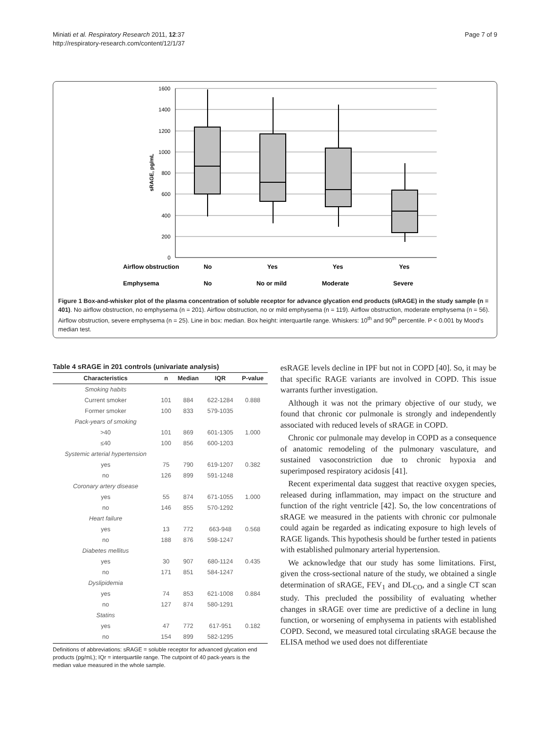Miniati et al. Respiratory Research 2011, 12:37
http://respiratory-research.com/content/12/1/37
Page 7 of 9
1600
1400
1200
1000
800
600
400
200
0
sRAGE, pg/mL
Airflow obstruction
No
Yes
Yes
Yes
Emphysema
No
No or mild
Moderate
Severe
Figure 1 Box-and-whisker plot of the plasma concentration of soluble receptor for advance glycation end products (sRAGE) in the study sample (n = 401). No airflow obstruction, no emphysema (n = 201). Airflow obstruction, no or mild emphysema (n = 119). Airflow obstruction, moderate emphysema (n = 56). Airflow obstruction, severe emphysema (n = 25). Line in box: median. Box height: interquartile range. Whiskers: 10<sup>th</sup> and 90<sup>th</sup> percentile. P < 0.001 by Mood's median test.
Table 4 sRAGE in 201 controls (univariate analysis)
| Characteristics | n | Median | IQR | P-value |
| --- | --- | --- | --- | --- |
| Smoking habits | | | | |
| Current smoker | 101 | 884 | 622-1284 | 0.888 |
| Former smoker | 100 | 833 | 579-1035 | |
| Pack-years of smoking | | | | |
| >40 | 101 | 869 | 601-1305 | 1.000 |
| ≤40 | 100 | 856 | 600-1203 | |
| Systemic arterial hypertension | | | | |
| yes | 75 | 790 | 619-1207 | 0.382 |
| no | 126 | 899 | 591-1248 | |
| Coronary artery disease | | | | |
| yes | 55 | 874 | 671-1055 | 1.000 |
| no | 146 | 855 | 570-1292 | |
| Heart failure | | | | |
| yes | 13 | 772 | 663-948 | 0.568 |
| no | 188 | 876 | 598-1247 | |
| Diabetes mellitus | | | | |
| yes | 30 | 907 | 680-1124 | 0.435 |
| no | 171 | 851 | 584-1247 | |
| Dyslipidemia | | | | |
| yes | 74 | 853 | 621-1008 | 0.884 |
| no | 127 | 874 | 580-1291 | |
| Statins | | | | |
| yes | 47 | 772 | 617-951 | 0.182 |
| no | 154 | 899 | 582-1295 | |
Definitions of abbreviations: sRAGE = soluble receptor for advanced glycation end products (pg/mL); IQr = interquartile range. The cutpoint of 40 pack-years is the median value measured in the whole sample.
esRAGE levels decline in IPF but not in COPD [40]. So, it may be that specific RAGE variants are involved in COPD. This issue warrants further investigation.
Although it was not the primary objective of our study, we found that chronic cor pulmonale is strongly and independently associated with reduced levels of sRAGE in COPD.
Chronic cor pulmonale may develop in COPD as a consequence of anatomic remodeling of the pulmonary vasculature, and sustained vasoconstriction due to chronic hypoxia and superimposed respiratory acidosis [41].
Recent experimental data suggest that reactive oxygen species, released during inflammation, may impact on the structure and function of the right ventricle [42]. So, the low concentrations of sRAGE we measured in the patients with chronic cor pulmonale could again be regarded as indicating exposure to high levels of RAGE ligands. This hypothesis should be further tested in patients with established pulmonary arterial hypertension.
We acknowledge that our study has some limitations. First, given the cross-sectional nature of the study, we obtained a single determination of sRAGE, FEV<sub>1</sub> and DL<sub>CO</sub>, and a single CT scan study. This precluded the possibility of evaluating whether changes in sRAGE over time are predictive of a decline in lung function, or worsening of emphysema in patients with established COPD. Second, we measured total circulating sRAGE because the ELISA method we used does not differentiate